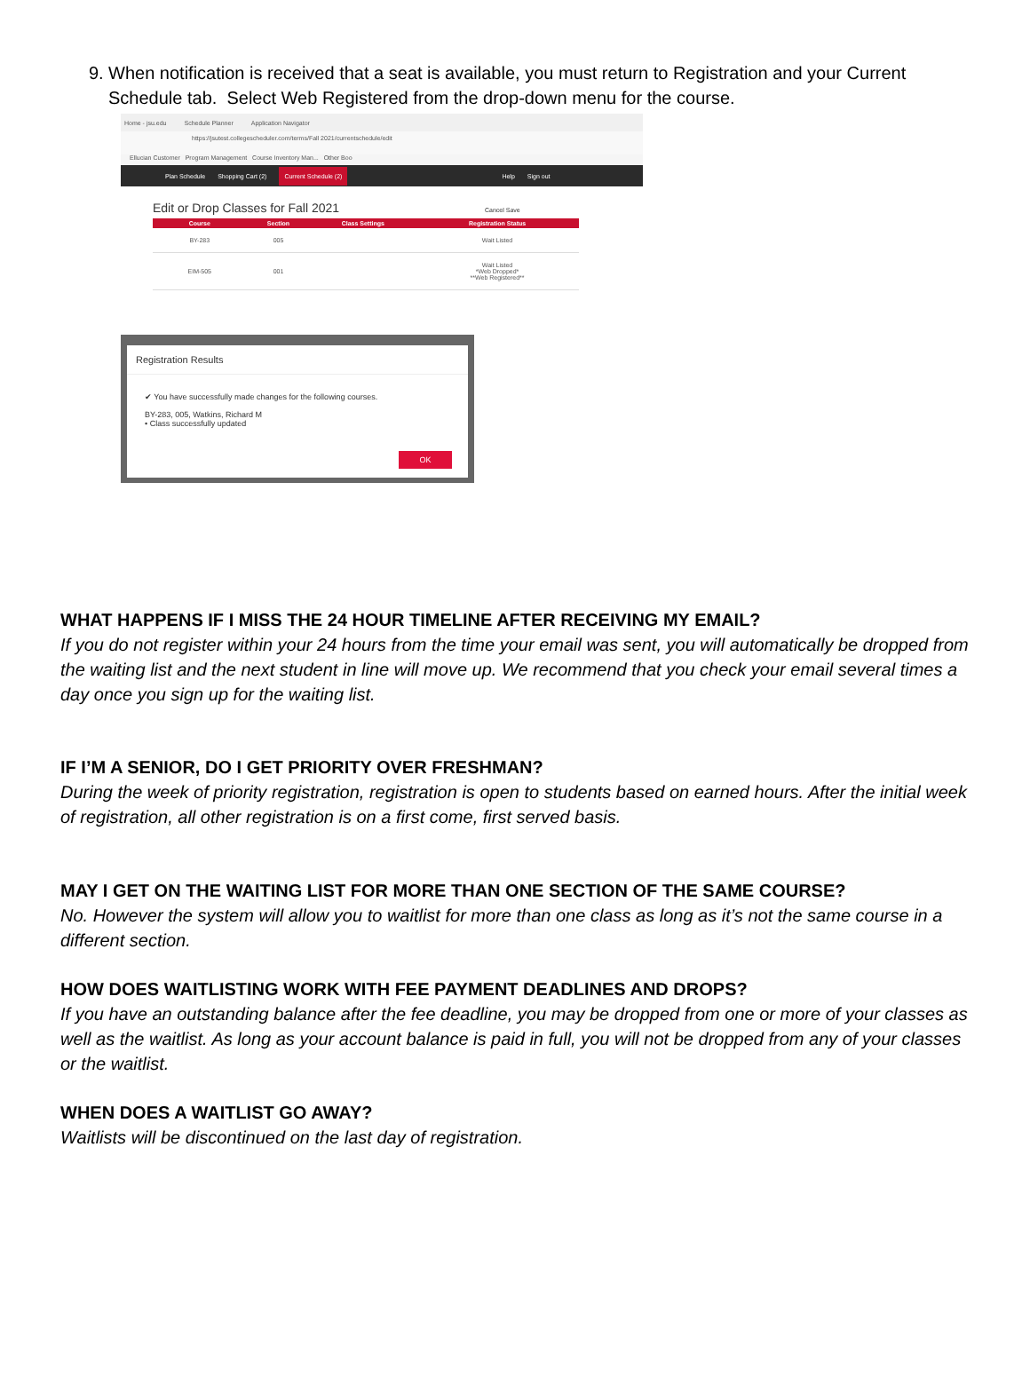9. When notification is received that a seat is available, you must return to Registration and your Current Schedule tab. Select Web Registered from the drop-down menu for the course.
Home - jsu.edu Schedule Planner Application Navigator
https://jsutest.collegescheduler.com/terms/Fall 2021/currentschedule/edit
Ellucian Customer Program Management Course Inventory Man... Other Boo
Plan Schedule Shopping Cart (2) Current Schedule (2) Help Sign out
Edit or Drop Classes for Fall 2021 Cancel Save
| Course | Section | Class Settings | Registration Status |
| --- | --- | --- | --- |
| BY-283 | 005 | | Wait Listed |
| EIM-505 | 001 | | Wait Listed *Web Dropped* **Web Registered** |
Registration Results
✔ You have successfully made changes for the following courses.
BY-283, 005, Watkins, Richard M
• Class successfully updated
OK
WHAT HAPPENS IF I MISS THE 24 HOUR TIMELINE AFTER RECEIVING MY EMAIL?
If you do not register within your 24 hours from the time your email was sent, you will automatically be dropped from the waiting list and the next student in line will move up. We recommend that you check your email several times a day once you sign up for the waiting list.
IF I’M A SENIOR, DO I GET PRIORITY OVER FRESHMAN?
During the week of priority registration, registration is open to students based on earned hours. After the initial week of registration, all other registration is on a first come, first served basis.
MAY I GET ON THE WAITING LIST FOR MORE THAN ONE SECTION OF THE SAME COURSE?
No. However the system will allow you to waitlist for more than one class as long as it’s not the same course in a different section.
HOW DOES WAITLISTING WORK WITH FEE PAYMENT DEADLINES AND DROPS?
If you have an outstanding balance after the fee deadline, you may be dropped from one or more of your classes as well as the waitlist. As long as your account balance is paid in full, you will not be dropped from any of your classes or the waitlist.
WHEN DOES A WAITLIST GO AWAY?
Waitlists will be discontinued on the last day of registration.